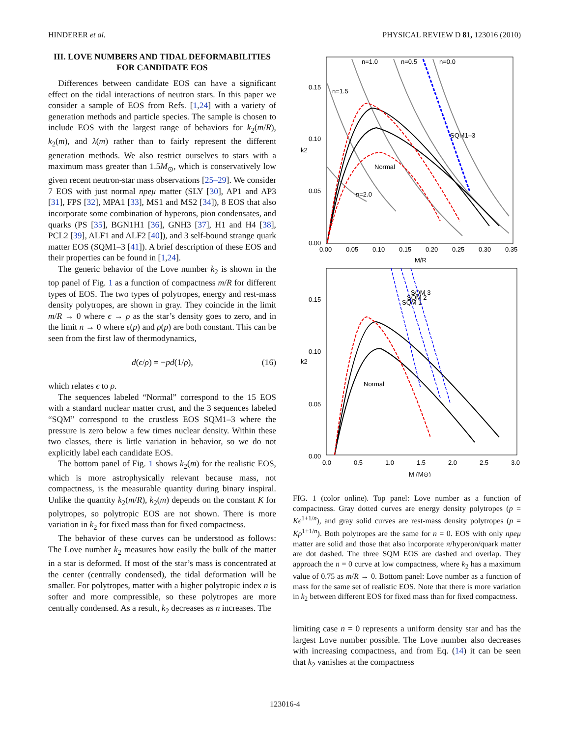HINDERER et al. PHYSICAL REVIEW D 81, 123016 (2010)
III. LOVE NUMBERS AND TIDAL DEFORMABILITIES FOR CANDIDATE EOS
Differences between candidate EOS can have a significant effect on the tidal interactions of neutron stars. In this paper we consider a sample of EOS from Refs. [1,24] with a variety of generation methods and particle species. The sample is chosen to include EOS with the largest range of behaviors for k<sub>2</sub>(m/R), k<sub>2</sub>(m), and λ(m) rather than to fairly represent the different generation methods. We also restrict ourselves to stars with a maximum mass greater than 1.5M<sub>⊙</sub>, which is conservatively low given recent neutron-star mass observations [25–29]. We consider 7 EOS with just normal npeμ matter (SLY [30], AP1 and AP3 [31], FPS [32], MPA1 [33], MS1 and MS2 [34]), 8 EOS that also incorporate some combination of hyperons, pion condensates, and quarks (PS [35], BGN1H1 [36], GNH3 [37], H1 and H4 [38], PCL2 [39], ALF1 and ALF2 [40]), and 3 self-bound strange quark matter EOS (SQM1–3 [41]). A brief description of these EOS and their properties can be found in [1,24].
The generic behavior of the Love number k<sub>2</sub> is shown in the top panel of Fig. 1 as a function of compactness m/R for different types of EOS. The two types of polytropes, energy and rest-mass density polytropes, are shown in gray. They coincide in the limit m/R → 0 where ϵ → ρ as the star’s density goes to zero, and in the limit n → 0 where ϵ(p) and ρ(p) are both constant. This can be seen from the first law of thermodynamics,
d(ϵ/ρ) = −pd(1/ρ), (16)
which relates ϵ to ρ.
The sequences labeled “Normal” correspond to the 15 EOS with a standard nuclear matter crust, and the 3 sequences labeled “SQM” correspond to the crustless EOS SQM1–3 where the pressure is zero below a few times nuclear density. Within these two classes, there is little variation in behavior, so we do not explicitly label each candidate EOS.
The bottom panel of Fig. 1 shows k<sub>2</sub>(m) for the realistic EOS, which is more astrophysically relevant because mass, not compactness, is the measurable quantity during binary inspiral. Unlike the quantity k<sub>2</sub>(m/R), k<sub>2</sub>(m) depends on the constant K for polytropes, so polytropic EOS are not shown. There is more variation in k<sub>2</sub> for fixed mass than for fixed compactness.
The behavior of these curves can be understood as follows: The Love number k<sub>2</sub> measures how easily the bulk of the matter in a star is deformed. If most of the star’s mass is concentrated at the center (centrally condensed), the tidal deformation will be smaller. For polytropes, matter with a higher polytropic index n is softer and more compressible, so these polytropes are more centrally condensed. As a result, k<sub>2</sub> decreases as n increases. The
0.15
0.10
0.05
0.00
0.00
0.05
0.10
0.15
0.20
0.25
0.30
0.35
M/R
k2
n=1.0
n=0.5
n=0.0
n=1.5
n=2.0
SQM1–3
Normal
0.15
0.10
0.05
0.00
0.0
0.5
1.0
1.5
2.0
2.5
3.0
M (M⊙)
k2
SQM 3
SQM 2
SQM 1
Normal
FIG. 1 (color online). Top panel: Love number as a function of compactness. Gray dotted curves are energy density polytropes (p = Kϵ<sup>1+1/n</sup>), and gray solid curves are rest-mass density polytropes (p = Kρ<sup>1+1/n</sup>). Both polytropes are the same for n = 0. EOS with only npeμ matter are solid and those that also incorporate π/hyperon/quark matter are dot dashed. The three SQM EOS are dashed and overlap. They approach the n = 0 curve at low compactness, where k<sub>2</sub> has a maximum value of 0.75 as m/R → 0. Bottom panel: Love number as a function of mass for the same set of realistic EOS. Note that there is more variation in k<sub>2</sub> between different EOS for fixed mass than for fixed compactness.
limiting case n = 0 represents a uniform density star and has the largest Love number possible. The Love number also decreases with increasing compactness, and from Eq. (14) it can be seen that k<sub>2</sub> vanishes at the compactness
123016-4